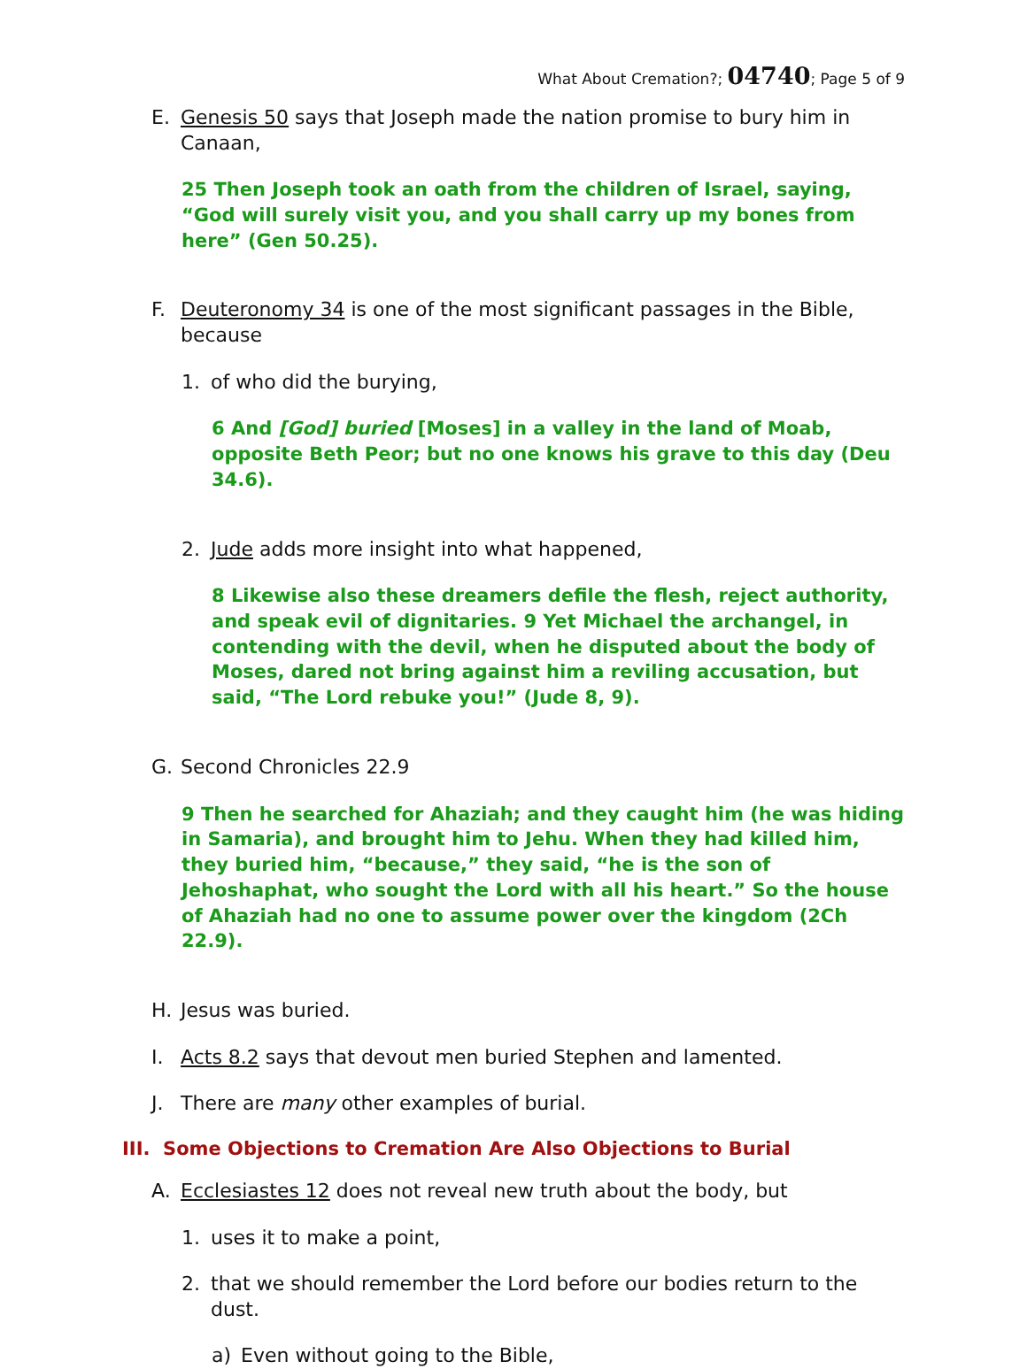What About Cremation?; 04740; Page 5 of 9
E. Genesis 50 says that Joseph made the nation promise to bury him in Canaan,
25 Then Joseph took an oath from the children of Israel, saying, “God will surely visit you, and you shall carry up my bones from here” (Gen 50.25).
F. Deuteronomy 34 is one of the most significant passages in the Bible, because
1. of who did the burying,
6 And [God] buried [Moses] in a valley in the land of Moab, opposite Beth Peor; but no one knows his grave to this day (Deu 34.6).
2. Jude adds more insight into what happened,
8 Likewise also these dreamers defile the flesh, reject authority, and speak evil of dignitaries. 9 Yet Michael the archangel, in contending with the devil, when he disputed about the body of Moses, dared not bring against him a reviling accusation, but said, “The Lord rebuke you!” (Jude 8, 9).
G. Second Chronicles 22.9
9 Then he searched for Ahaziah; and they caught him (he was hiding in Samaria), and brought him to Jehu. When they had killed him, they buried him, “because,” they said, “he is the son of Jehoshaphat, who sought the Lord with all his heart.” So the house of Ahaziah had no one to assume power over the kingdom (2Ch 22.9).
H. Jesus was buried.
I. Acts 8.2 says that devout men buried Stephen and lamented.
J. There are many other examples of burial.
III. Some Objections to Cremation Are Also Objections to Burial
A. Ecclesiastes 12 does not reveal new truth about the body, but
1. uses it to make a point,
2. that we should remember the Lord before our bodies return to the dust.
a) Even without going to the Bible,